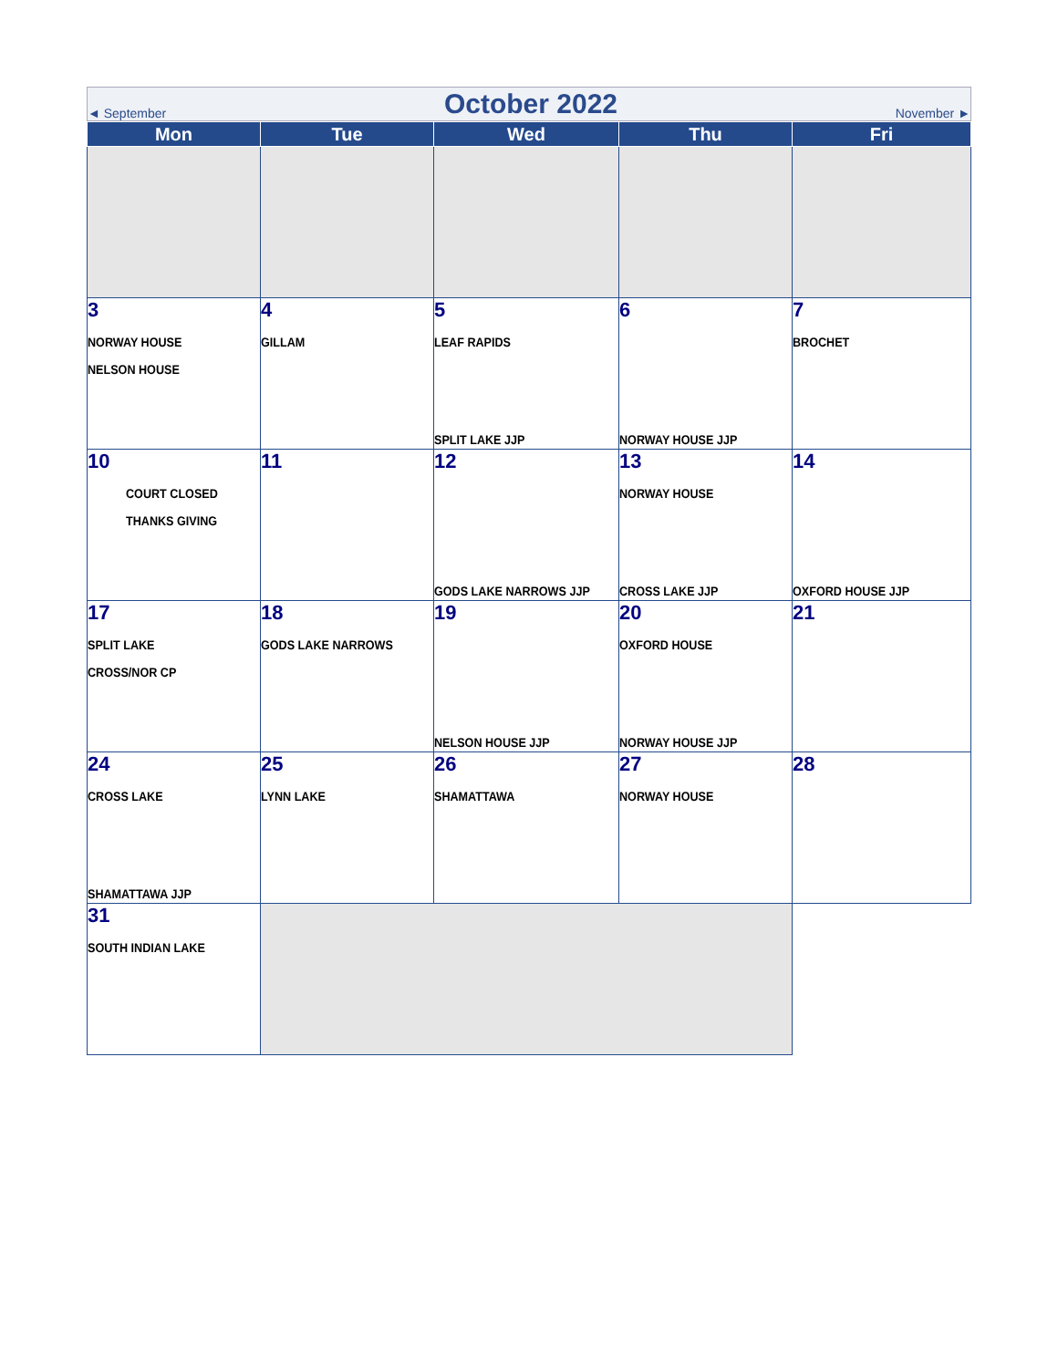◄ September October 2022 November ►
| Mon | Tue | Wed | Thu | Fri |
| --- | --- | --- | --- | --- |
| 3 NORWAY HOUSE NELSON HOUSE | 4 GILLAM | 5 LEAF RAPIDS SPLIT LAKE JJP | 6 NORWAY HOUSE JJP | 7 BROCHET |
| 10 COURT CLOSED THANKS GIVING | 11 | 12 GODS LAKE NARROWS JJP | 13 NORWAY HOUSE CROSS LAKE JJP | 14 OXFORD HOUSE JJP |
| 17 SPLIT LAKE CROSS/NOR CP | 18 GODS LAKE NARROWS | 19 NELSON HOUSE JJP | 20 OXFORD HOUSE NORWAY HOUSE JJP | 21 |
| 24 CROSS LAKE SHAMATTAWA JJP | 25 LYNN LAKE | 26 SHAMATTAWA | 27 NORWAY HOUSE | 28 |
| 31 SOUTH INDIAN LAKE | | | | |